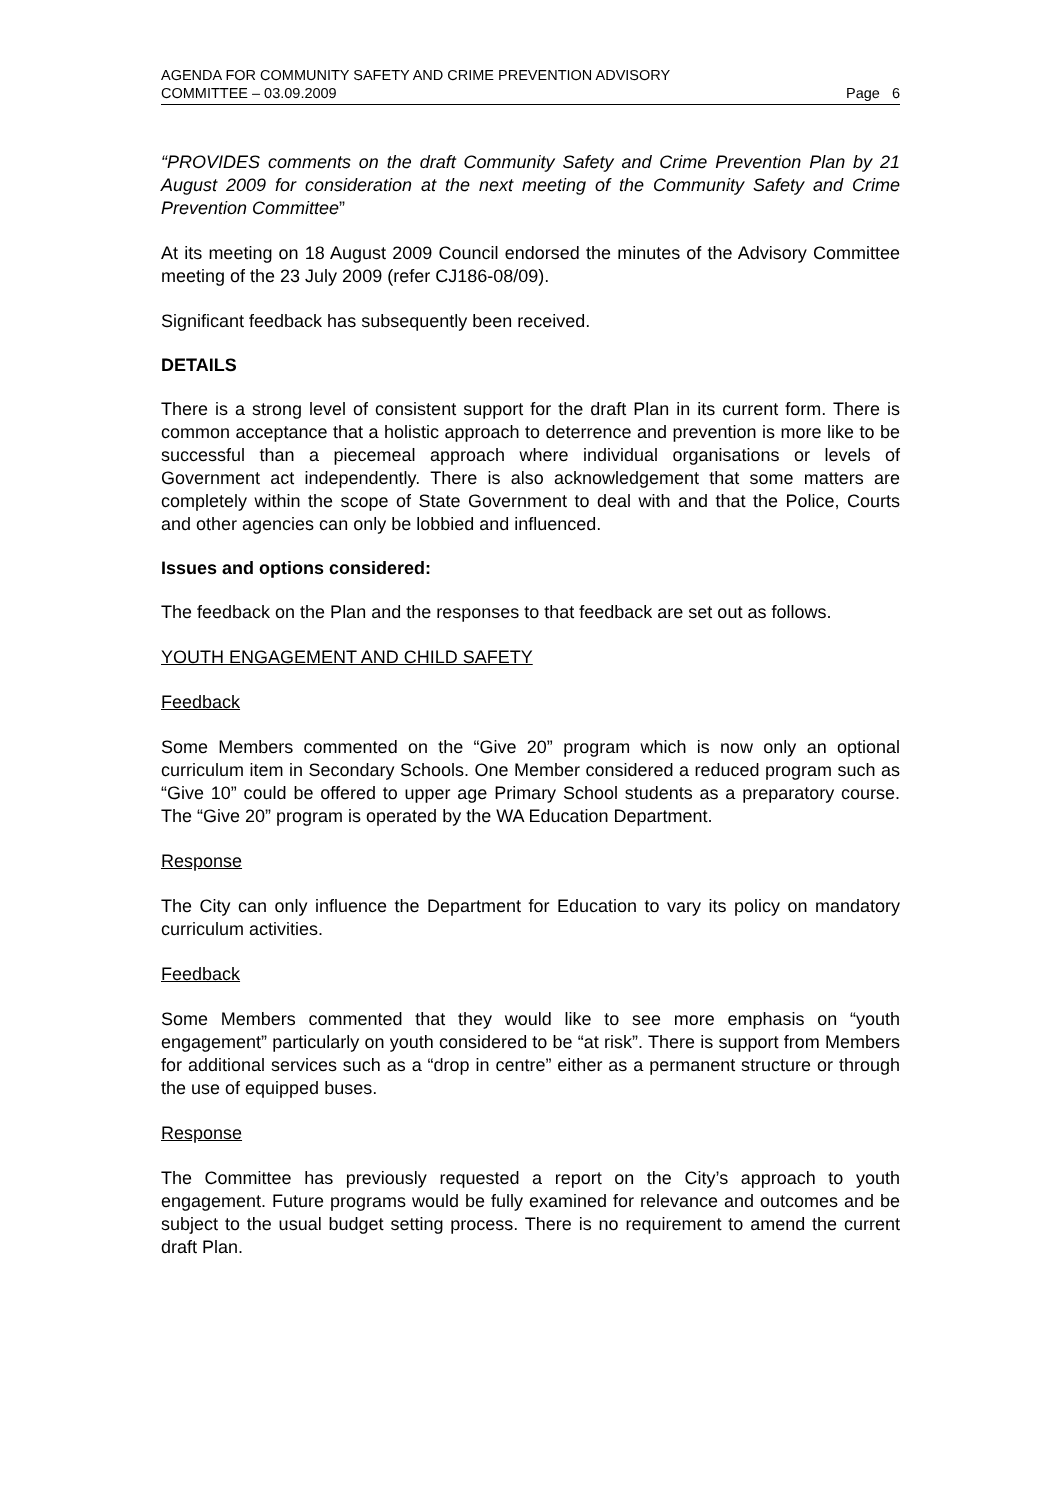AGENDA FOR COMMUNITY SAFETY AND CRIME PREVENTION ADVISORY
COMMITTEE – 03.09.2009 Page 6
“PROVIDES comments on the draft Community Safety and Crime Prevention Plan by 21 August 2009 for consideration at the next meeting of the Community Safety and Crime Prevention Committee”
At its meeting on 18 August 2009 Council endorsed the minutes of the Advisory Committee meeting of the 23 July 2009 (refer CJ186-08/09).
Significant feedback has subsequently been received.
DETAILS
There is a strong level of consistent support for the draft Plan in its current form. There is common acceptance that a holistic approach to deterrence and prevention is more like to be successful than a piecemeal approach where individual organisations or levels of Government act independently. There is also acknowledgement that some matters are completely within the scope of State Government to deal with and that the Police, Courts and other agencies can only be lobbied and influenced.
Issues and options considered:
The feedback on the Plan and the responses to that feedback are set out as follows.
YOUTH ENGAGEMENT AND CHILD SAFETY
Feedback
Some Members commented on the “Give 20” program which is now only an optional curriculum item in Secondary Schools. One Member considered a reduced program such as “Give 10” could be offered to upper age Primary School students as a preparatory course. The “Give 20” program is operated by the WA Education Department.
Response
The City can only influence the Department for Education to vary its policy on mandatory curriculum activities.
Feedback
Some Members commented that they would like to see more emphasis on “youth engagement” particularly on youth considered to be “at risk”. There is support from Members for additional services such as a “drop in centre” either as a permanent structure or through the use of equipped buses.
Response
The Committee has previously requested a report on the City’s approach to youth engagement. Future programs would be fully examined for relevance and outcomes and be subject to the usual budget setting process. There is no requirement to amend the current draft Plan.